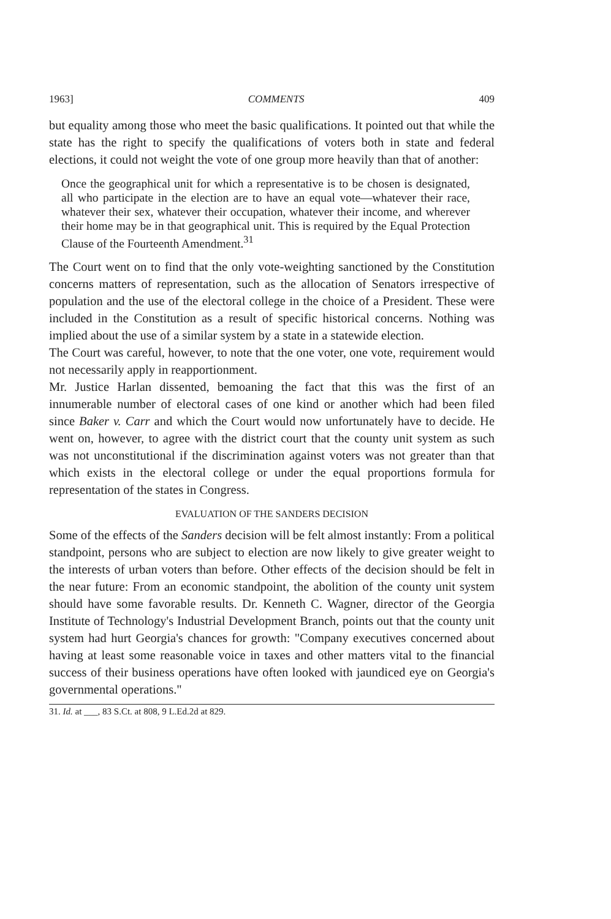1963] COMMENTS 409
but equality among those who meet the basic qualifications. It pointed out that while the state has the right to specify the qualifications of voters both in state and federal elections, it could not weight the vote of one group more heavily than that of another:
Once the geographical unit for which a representative is to be chosen is designated, all who participate in the election are to have an equal vote—whatever their race, whatever their sex, whatever their occupation, whatever their income, and wherever their home may be in that geographical unit. This is required by the Equal Protection Clause of the Fourteenth Amendment.<sup>31</sup>
The Court went on to find that the only vote-weighting sanctioned by the Constitution concerns matters of representation, such as the allocation of Senators irrespective of population and the use of the electoral college in the choice of a President. These were included in the Constitution as a result of specific historical concerns. Nothing was implied about the use of a similar system by a state in a statewide election.
The Court was careful, however, to note that the one voter, one vote, requirement would not necessarily apply in reapportionment.
Mr. Justice Harlan dissented, bemoaning the fact that this was the first of an innumerable number of electoral cases of one kind or another which had been filed since Baker v. Carr and which the Court would now unfortunately have to decide. He went on, however, to agree with the district court that the county unit system as such was not unconstitutional if the discrimination against voters was not greater than that which exists in the electoral college or under the equal proportions formula for representation of the states in Congress.
EVALUATION OF THE SANDERS DECISION
Some of the effects of the Sanders decision will be felt almost instantly: From a political standpoint, persons who are subject to election are now likely to give greater weight to the interests of urban voters than before. Other effects of the decision should be felt in the near future: From an economic standpoint, the abolition of the county unit system should have some favorable results. Dr. Kenneth C. Wagner, director of the Georgia Institute of Technology's Industrial Development Branch, points out that the county unit system had hurt Georgia's chances for growth: "Company executives concerned about having at least some reasonable voice in taxes and other matters vital to the financial success of their business operations have often looked with jaundiced eye on Georgia's governmental operations."
31. Id. at ___, 83 S.Ct. at 808, 9 L.Ed.2d at 829.